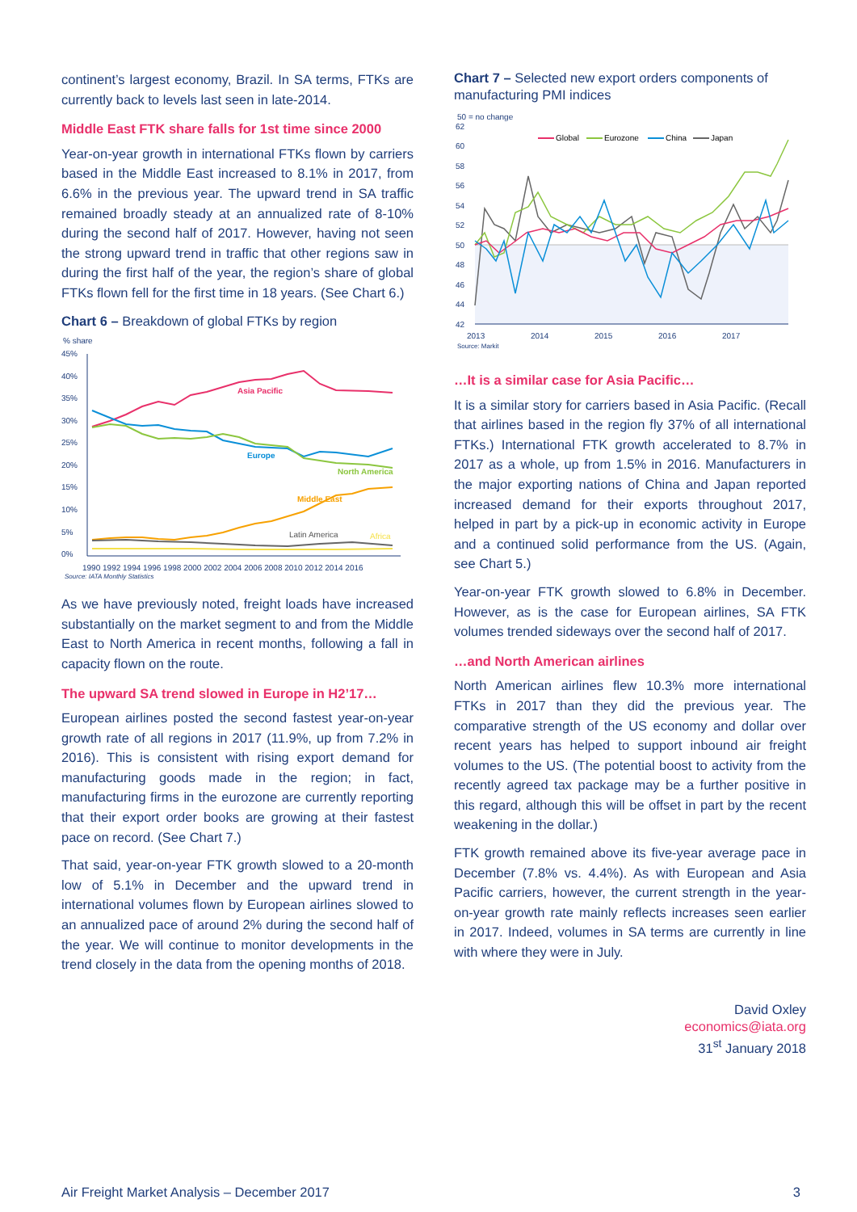continent’s largest economy, Brazil. In SA terms, FTKs are currently back to levels last seen in late-2014.
Middle East FTK share falls for 1st time since 2000
Year-on-year growth in international FTKs flown by carriers based in the Middle East increased to 8.1% in 2017, from 6.6% in the previous year. The upward trend in SA traffic remained broadly steady at an annualized rate of 8-10% during the second half of 2017. However, having not seen the strong upward trend in traffic that other regions saw in during the first half of the year, the region’s share of global FTKs flown fell for the first time in 18 years. (See Chart 6.)
Chart 6 – Breakdown of global FTKs by region
% share
45%
40%
35%
30%
25%
20%
15%
10%
5%
0%
Asia Pacific
Europe
North America
Middle East
Latin America
Africa
1990 1992 1994 1996 1998 2000 2002 2004 2006 2008 2010 2012 2014 2016
Source: IATA Monthly Statistics
As we have previously noted, freight loads have increased substantially on the market segment to and from the Middle East to North America in recent months, following a fall in capacity flown on the route.
The upward SA trend slowed in Europe in H2’17…
European airlines posted the second fastest year-on-year growth rate of all regions in 2017 (11.9%, up from 7.2% in 2016). This is consistent with rising export demand for manufacturing goods made in the region; in fact, manufacturing firms in the eurozone are currently reporting that their export order books are growing at their fastest pace on record. (See Chart 7.)
That said, year-on-year FTK growth slowed to a 20-month low of 5.1% in December and the upward trend in international volumes flown by European airlines slowed to an annualized pace of around 2% during the second half of the year. We will continue to monitor developments in the trend closely in the data from the opening months of 2018.
Chart 7 – Selected new export orders components of manufacturing PMI indices
50 = no change
62
60
58
56
54
52
50
48
46
44
42
Global
Eurozone
China
Japan
2013
2014
2015
2016
2017
Source: Markit
…It is a similar case for Asia Pacific…
It is a similar story for carriers based in Asia Pacific. (Recall that airlines based in the region fly 37% of all international FTKs.) International FTK growth accelerated to 8.7% in 2017 as a whole, up from 1.5% in 2016. Manufacturers in the major exporting nations of China and Japan reported increased demand for their exports throughout 2017, helped in part by a pick-up in economic activity in Europe and a continued solid performance from the US. (Again, see Chart 5.)
Year-on-year FTK growth slowed to 6.8% in December. However, as is the case for European airlines, SA FTK volumes trended sideways over the second half of 2017.
…and North American airlines
North American airlines flew 10.3% more international FTKs in 2017 than they did the previous year. The comparative strength of the US economy and dollar over recent years has helped to support inbound air freight volumes to the US. (The potential boost to activity from the recently agreed tax package may be a further positive in this regard, although this will be offset in part by the recent weakening in the dollar.)
FTK growth remained above its five-year average pace in December (7.8% vs. 4.4%). As with European and Asia Pacific carriers, however, the current strength in the year-on-year growth rate mainly reflects increases seen earlier in 2017. Indeed, volumes in SA terms are currently in line with where they were in July.
David Oxley
economics@iata.org
31<sup>st</sup> January 2018
Air Freight Market Analysis – December 2017 3